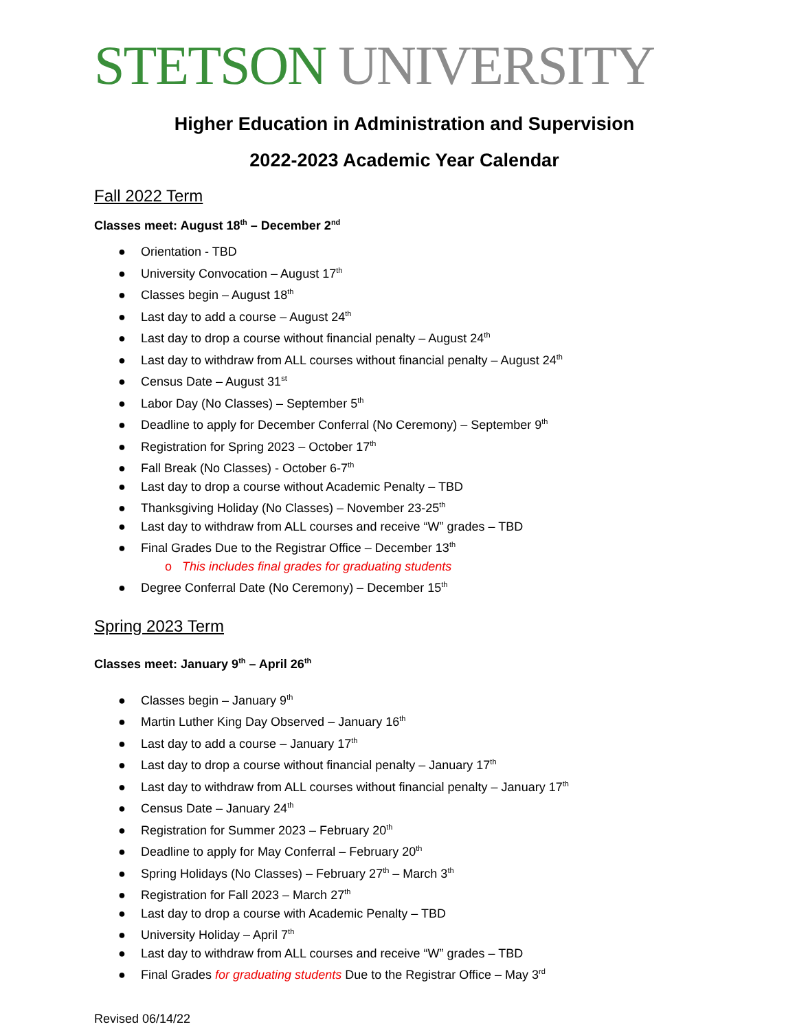STETSON UNIVERSITY
Higher Education in Administration and Supervision
2022-2023 Academic Year Calendar
Fall 2022 Term
Classes meet: August 18<sup>th</sup> – December 2<sup>nd</sup>
● Orientation - TBD
● University Convocation – August 17<sup>th</sup>
● Classes begin – August 18<sup>th</sup>
● Last day to add a course – August 24<sup>th</sup>
● Last day to drop a course without financial penalty – August 24<sup>th</sup>
● Last day to withdraw from ALL courses without financial penalty – August 24<sup>th</sup>
● Census Date – August 31<sup>st</sup>
● Labor Day (No Classes) – September 5<sup>th</sup>
● Deadline to apply for December Conferral (No Ceremony) – September 9<sup>th</sup>
● Registration for Spring 2023 – October 17<sup>th</sup>
● Fall Break (No Classes) - October 6-7<sup>th</sup>
● Last day to drop a course without Academic Penalty – TBD
● Thanksgiving Holiday (No Classes) – November 23-25<sup>th</sup>
● Last day to withdraw from ALL courses and receive “W” grades – TBD
● Final Grades Due to the Registrar Office – December 13<sup>th</sup>
o This includes final grades for graduating students
● Degree Conferral Date (No Ceremony) – December 15<sup>th</sup>
Spring 2023 Term
Classes meet: January 9<sup>th</sup> – April 26<sup>th</sup>
● Classes begin – January 9<sup>th</sup>
● Martin Luther King Day Observed – January 16<sup>th</sup>
● Last day to add a course – January 17<sup>th</sup>
● Last day to drop a course without financial penalty – January 17<sup>th</sup>
● Last day to withdraw from ALL courses without financial penalty – January 17<sup>th</sup>
● Census Date – January 24<sup>th</sup>
● Registration for Summer 2023 – February 20<sup>th</sup>
● Deadline to apply for May Conferral – February 20<sup>th</sup>
● Spring Holidays (No Classes) – February 27<sup>th</sup> – March 3<sup>th</sup>
● Registration for Fall 2023 – March 27<sup>th</sup>
● Last day to drop a course with Academic Penalty – TBD
● University Holiday – April 7<sup>th</sup>
● Last day to withdraw from ALL courses and receive “W” grades – TBD
● Final Grades for graduating students Due to the Registrar Office – May 3<sup>rd</sup>
Revised 06/14/22